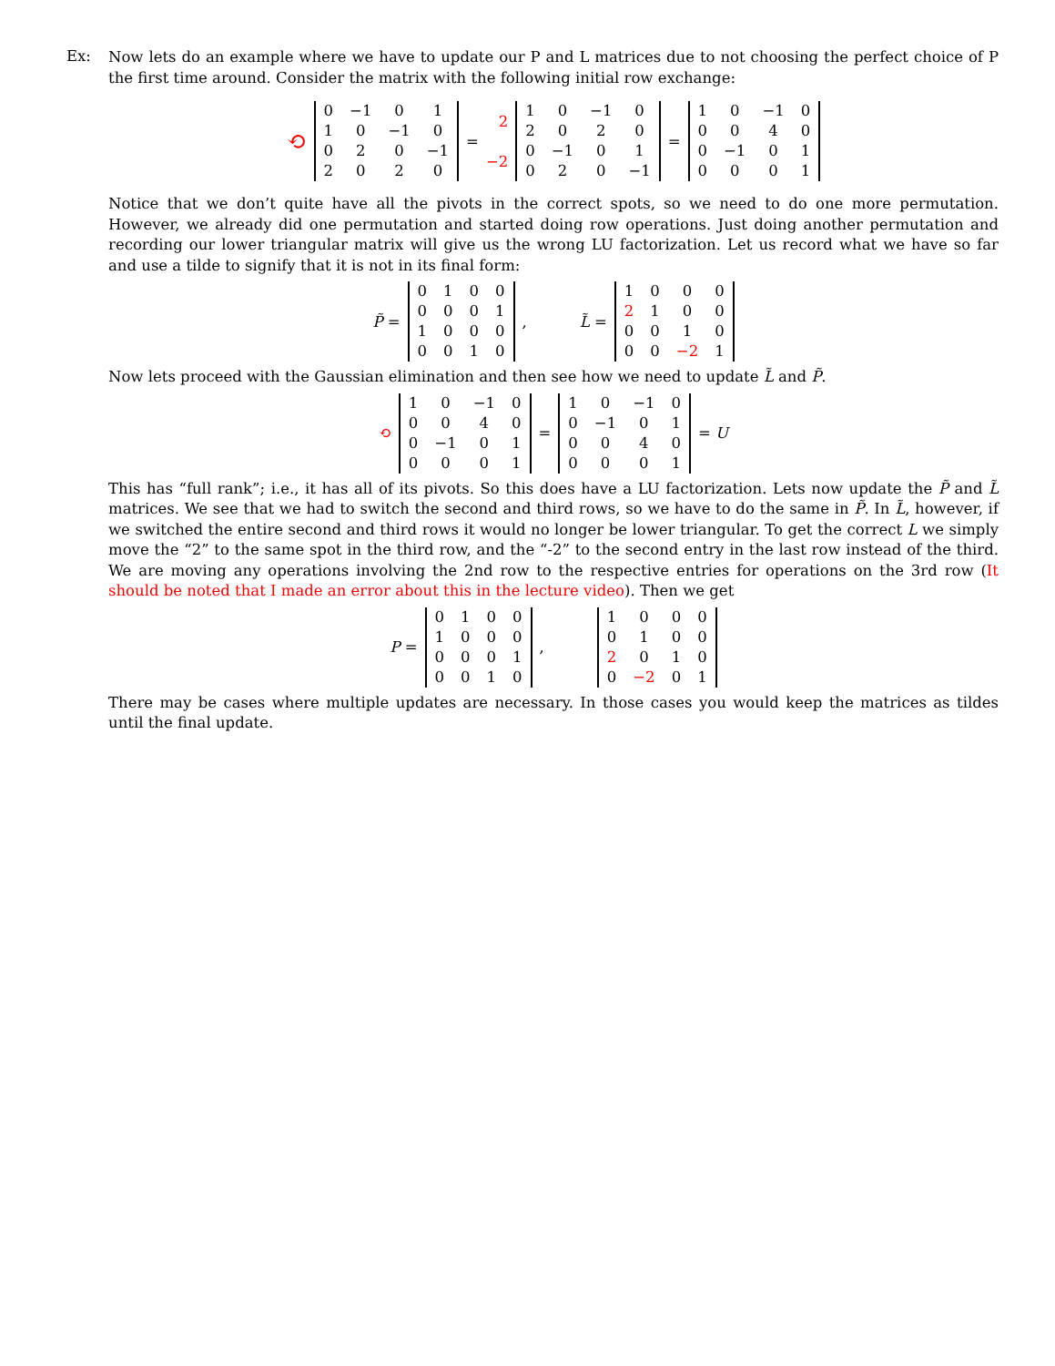Ex:
Now lets do an example where we have to update our P and L matrices due to not choosing the perfect choice of P the first time around. Consider the matrix with the following initial row exchange:
⟲
| 0 | −1 | 0 | 1 |
| 1 | 0 | −1 | 0 |
| 0 | 2 | 0 | −1 |
| 2 | 0 | 2 | 0 |
=
2
−2
| 1 | 0 | −1 | 0 |
| 2 | 0 | 2 | 0 |
| 0 | −1 | 0 | 1 |
| 0 | 2 | 0 | −1 |
=
| 1 | 0 | −1 | 0 |
| 0 | 0 | 4 | 0 |
| 0 | −1 | 0 | 1 |
| 0 | 0 | 0 | 1 |
Notice that we don’t quite have all the pivots in the correct spots, so we need to do one more permutation. However, we already did one permutation and started doing row operations. Just doing another permutation and recording our lower triangular matrix will give us the wrong LU factorization. Let us record what we have so far and use a tilde to signify that it is not in its final form:
P̃ =
| 0 | 1 | 0 | 0 |
| 0 | 0 | 0 | 1 |
| 1 | 0 | 0 | 0 |
| 0 | 0 | 1 | 0 |
, L̃ =
| 1 | 0 | 0 | 0 |
| 2 | 1 | 0 | 0 |
| 0 | 0 | 1 | 0 |
| 0 | 0 | −2 | 1 |
Now lets proceed with the Gaussian elimination and then see how we need to update L̃ and P̃.
⟲
| 1 | 0 | −1 | 0 |
| 0 | 0 | 4 | 0 |
| 0 | −1 | 0 | 1 |
| 0 | 0 | 0 | 1 |
=
| 1 | 0 | −1 | 0 |
| 0 | −1 | 0 | 1 |
| 0 | 0 | 4 | 0 |
| 0 | 0 | 0 | 1 |
= U
This has “full rank”; i.e., it has all of its pivots. So this does have a LU factorization. Lets now update the P̃ and L̃ matrices. We see that we had to switch the second and third rows, so we have to do the same in P̃. In L̃, however, if we switched the entire second and third rows it would no longer be lower triangular. To get the correct L we simply move the “2” to the same spot in the third row, and the “-2” to the second entry in the last row instead of the third. We are moving any operations involving the 2nd row to the respective entries for operations on the 3rd row (It should be noted that I made an error about this in the lecture video). Then we get
P =
| 0 | 1 | 0 | 0 |
| 1 | 0 | 0 | 0 |
| 0 | 0 | 0 | 1 |
| 0 | 0 | 1 | 0 |
,
| 1 | 0 | 0 | 0 |
| 0 | 1 | 0 | 0 |
| 2 | 0 | 1 | 0 |
| 0 | −2 | 0 | 1 |
There may be cases where multiple updates are necessary. In those cases you would keep the matrices as tildes until the final update.